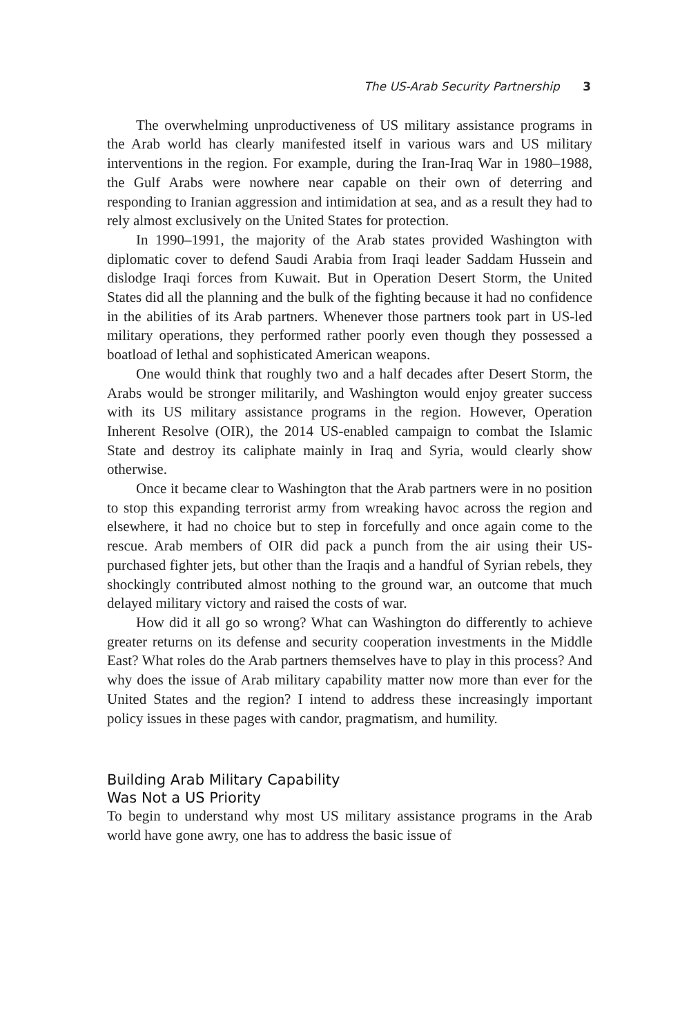The US-Arab Security Partnership 3
The overwhelming unproductiveness of US military assistance programs in the Arab world has clearly manifested itself in various wars and US military interventions in the region. For example, during the Iran-Iraq War in 1980–1988, the Gulf Arabs were nowhere near capable on their own of deterring and responding to Iranian aggression and intimidation at sea, and as a result they had to rely almost exclusively on the United States for protection.
In 1990–1991, the majority of the Arab states provided Washington with diplomatic cover to defend Saudi Arabia from Iraqi leader Saddam Hussein and dislodge Iraqi forces from Kuwait. But in Operation Desert Storm, the United States did all the planning and the bulk of the fighting because it had no confidence in the abilities of its Arab partners. Whenever those partners took part in US-led military operations, they performed rather poorly even though they possessed a boatload of lethal and sophisticated American weapons.
One would think that roughly two and a half decades after Desert Storm, the Arabs would be stronger militarily, and Washington would enjoy greater success with its US military assistance programs in the region. However, Operation Inherent Resolve (OIR), the 2014 US-enabled campaign to combat the Islamic State and destroy its caliphate mainly in Iraq and Syria, would clearly show otherwise.
Once it became clear to Washington that the Arab partners were in no position to stop this expanding terrorist army from wreaking havoc across the region and elsewhere, it had no choice but to step in forcefully and once again come to the rescue. Arab members of OIR did pack a punch from the air using their US-purchased fighter jets, but other than the Iraqis and a handful of Syrian rebels, they shockingly contributed almost nothing to the ground war, an outcome that much delayed military victory and raised the costs of war.
How did it all go so wrong? What can Washington do differently to achieve greater returns on its defense and security cooperation investments in the Middle East? What roles do the Arab partners themselves have to play in this process? And why does the issue of Arab military capability matter now more than ever for the United States and the region? I intend to address these increasingly important policy issues in these pages with candor, pragmatism, and humility.
Building Arab Military Capability
Was Not a US Priority
To begin to understand why most US military assistance programs in the Arab world have gone awry, one has to address the basic issue of